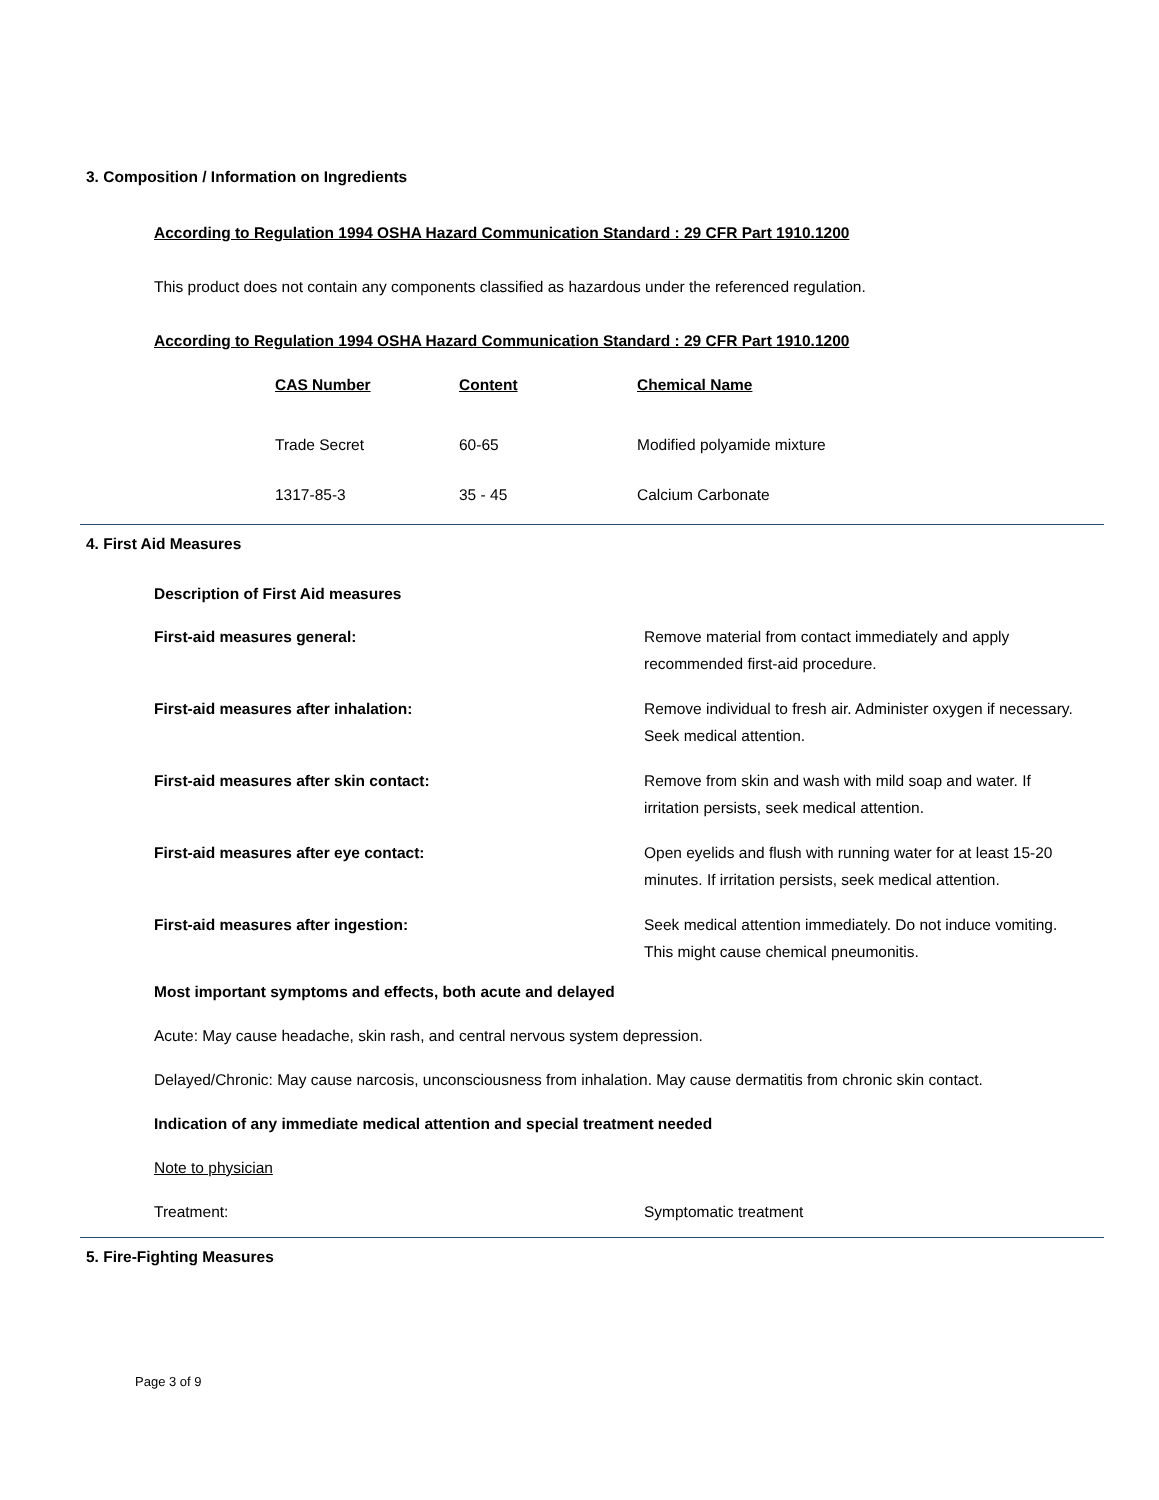3. Composition / Information on Ingredients
According to Regulation 1994 OSHA Hazard Communication Standard : 29 CFR Part 1910.1200
This product does not contain any components classified as hazardous under the referenced regulation.
According to Regulation 1994 OSHA Hazard Communication Standard : 29 CFR Part 1910.1200
| CAS Number | Content | Chemical Name |
| Trade Secret | 60-65 | Modified polyamide mixture |
| 1317-85-3 | 35 - 45 | Calcium Carbonate |
4. First Aid Measures
Description of First Aid measures
| First-aid measures general: | Remove material from contact immediately and apply recommended first-aid procedure. |
| First-aid measures after inhalation: | Remove individual to fresh air. Administer oxygen if necessary. Seek medical attention. |
| First-aid measures after skin contact: | Remove from skin and wash with mild soap and water. If irritation persists, seek medical attention. |
| First-aid measures after eye contact: | Open eyelids and flush with running water for at least 15-20 minutes. If irritation persists, seek medical attention. |
| First-aid measures after ingestion: | Seek medical attention immediately. Do not induce vomiting. This might cause chemical pneumonitis. |
Most important symptoms and effects, both acute and delayed
Acute: May cause headache, skin rash, and central nervous system depression.
Delayed/Chronic: May cause narcosis, unconsciousness from inhalation. May cause dermatitis from chronic skin contact.
Indication of any immediate medical attention and special treatment needed
Note to physician
| Treatment: | Symptomatic treatment |
5. Fire-Fighting Measures
Page 3 of 9